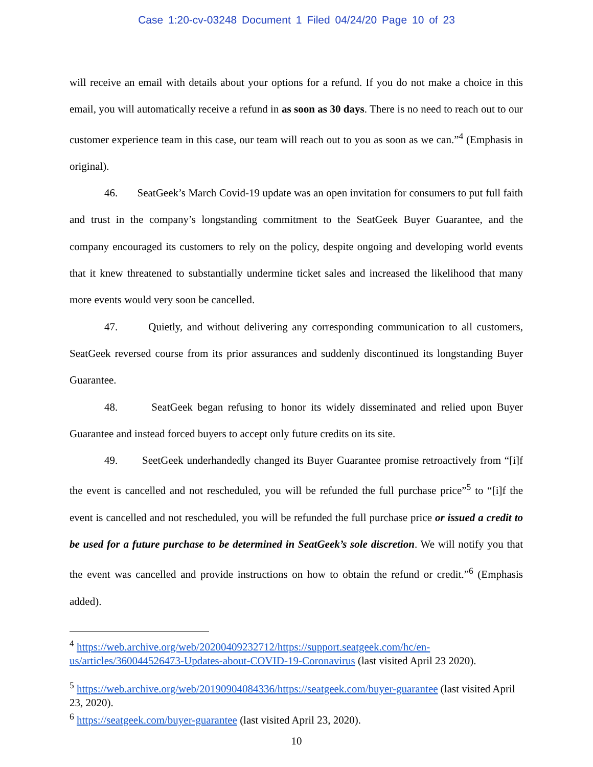Case 1:20-cv-03248 Document 1 Filed 04/24/20 Page 10 of 23
will receive an email with details about your options for a refund. If you do not make a choice in this email, you will automatically receive a refund in as soon as 30 days. There is no need to reach out to our customer experience team in this case, our team will reach out to you as soon as we can.”<sup>4</sup> (Emphasis in original).
46. SeatGeek’s March Covid-19 update was an open invitation for consumers to put full faith and trust in the company’s longstanding commitment to the SeatGeek Buyer Guarantee, and the company encouraged its customers to rely on the policy, despite ongoing and developing world events that it knew threatened to substantially undermine ticket sales and increased the likelihood that many more events would very soon be cancelled.
47. Quietly, and without delivering any corresponding communication to all customers, SeatGeek reversed course from its prior assurances and suddenly discontinued its longstanding Buyer Guarantee.
48. SeatGeek began refusing to honor its widely disseminated and relied upon Buyer Guarantee and instead forced buyers to accept only future credits on its site.
49. SeetGeek underhandedly changed its Buyer Guarantee promise retroactively from “[i]f the event is cancelled and not rescheduled, you will be refunded the full purchase price”<sup>5</sup> to “[i]f the event is cancelled and not rescheduled, you will be refunded the full purchase price or issued a credit to be used for a future purchase to be determined in SeatGeek’s sole discretion. We will notify you that the event was cancelled and provide instructions on how to obtain the refund or credit.”<sup>6</sup> (Emphasis added).
<sup>4</sup> https://web.archive.org/web/20200409232712/https://support.seatgeek.com/hc/en-us/articles/360044526473-Updates-about-COVID-19-Coronavirus (last visited April 23 2020).
<sup>5</sup> https://web.archive.org/web/20190904084336/https://seatgeek.com/buyer-guarantee (last visited April 23, 2020).
<sup>6</sup> https://seatgeek.com/buyer-guarantee (last visited April 23, 2020).
10